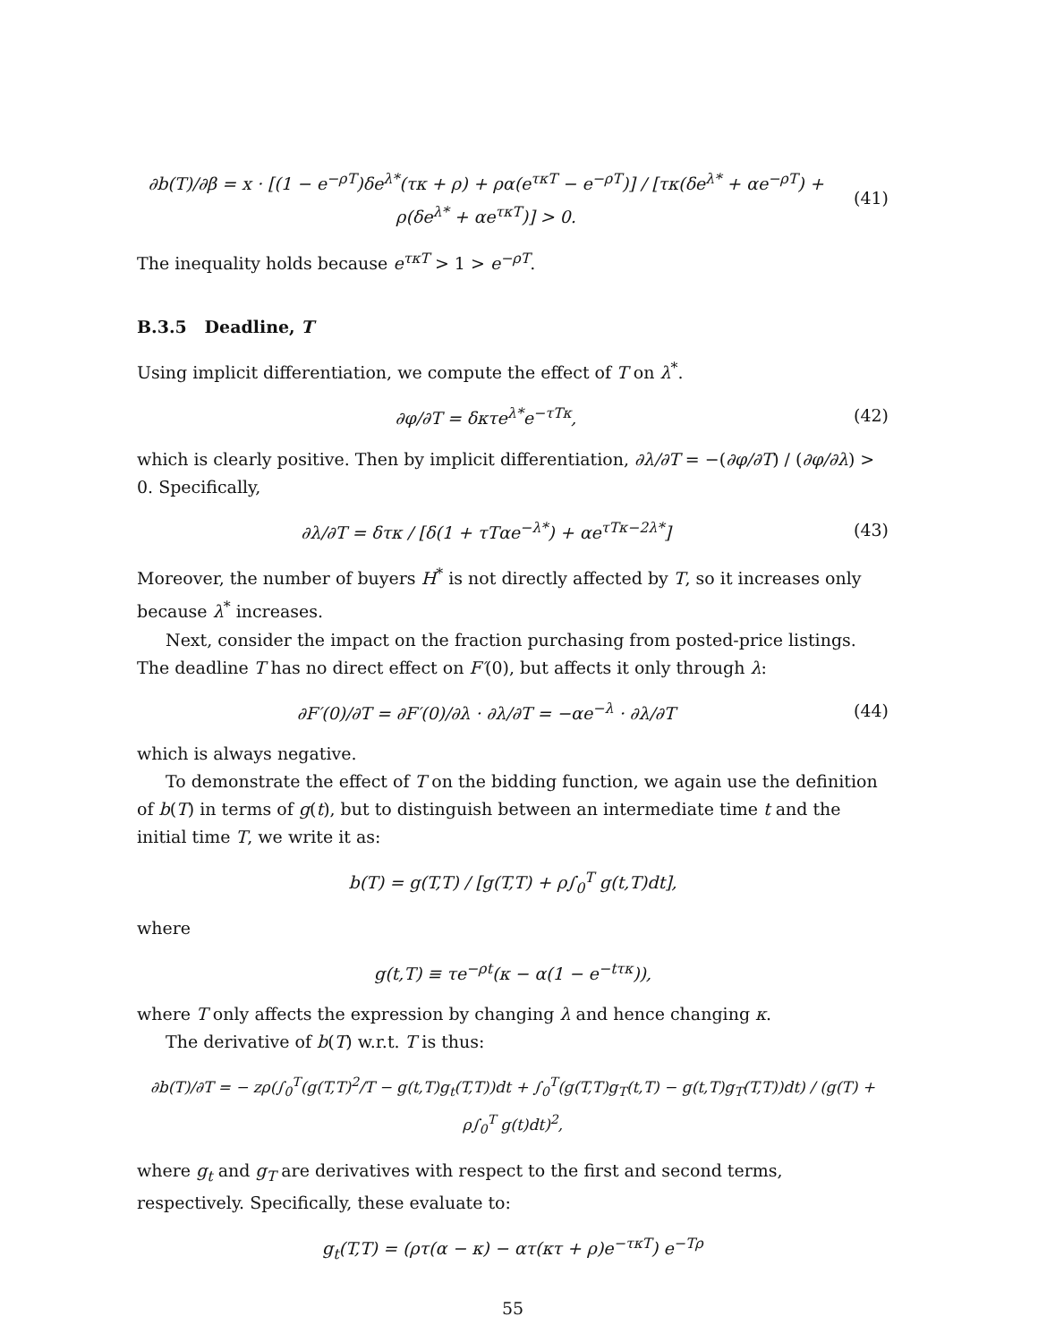∂b(T)/∂β = x · [(1 − e<sup>−ρT</sup>)δe<sup>λ*</sup>(τκ + ρ) + ρα(e<sup>τκT</sup> − e<sup>−ρT</sup>)] / [τκ(δe<sup>λ*</sup> + αe<sup>−ρT</sup>) + ρ(δe<sup>λ*</sup> + αe<sup>τκT</sup>)] > 0.
(41)
The inequality holds because e<sup>τκT</sup> > 1 > e<sup>−ρT</sup>.
B.3.5 Deadline, T
Using implicit differentiation, we compute the effect of T on λ<sup>*</sup>.
∂φ/∂T = δκτe<sup>λ*</sup>e<sup>−τTκ</sup>, (42)
which is clearly positive. Then by implicit differentiation, ∂λ/∂T = −(∂φ/∂T) / (∂φ/∂λ) > 0. Specifically,
∂λ/∂T = δτκ / [δ(1 + τTαe<sup>−λ*</sup>) + αe<sup>τTκ−2λ*</sup>]
(43)
Moreover, the number of buyers H<sup>*</sup> is not directly affected by T, so it increases only because λ<sup>*</sup> increases.
Next, consider the impact on the fraction purchasing from posted-price listings. The deadline T has no direct effect on F′(0), but affects it only through λ:
∂F′(0)/∂T = ∂F′(0)/∂λ · ∂λ/∂T = −αe<sup>−λ</sup> · ∂λ/∂T
(44)
which is always negative.
To demonstrate the effect of T on the bidding function, we again use the definition of b(T) in terms of g(t), but to distinguish between an intermediate time t and the initial time T, we write it as:
b(T) = g(T,T) / [g(T,T) + ρ∫<sub>0</sub><sup>T</sup> g(t,T)dt],
where
g(t,T) ≡ τe<sup>−ρt</sup>(κ − α(1 − e<sup>−tτκ</sup>)),
where T only affects the expression by changing λ and hence changing κ.
The derivative of b(T) w.r.t. T is thus:
∂b(T)/∂T = − zρ(∫<sub>0</sub><sup>T</sup>(g(T,T)<sup>2</sup>/T − g(t,T)g<sub>t</sub>(T,T))dt + ∫<sub>0</sub><sup>T</sup>(g(T,T)g<sub>T</sub>(t,T) − g(t,T)g<sub>T</sub>(T,T))dt) / (g(T) + ρ∫<sub>0</sub><sup>T</sup> g(t)dt)<sup>2</sup>,
where g<sub>t</sub> and g<sub>T</sub> are derivatives with respect to the first and second terms, respectively. Specifically, these evaluate to:
g<sub>t</sub>(T,T) = (ρτ(α − κ) − ατ(κτ + ρ)e<sup>−τκT</sup>) e<sup>−Tρ</sup>
55